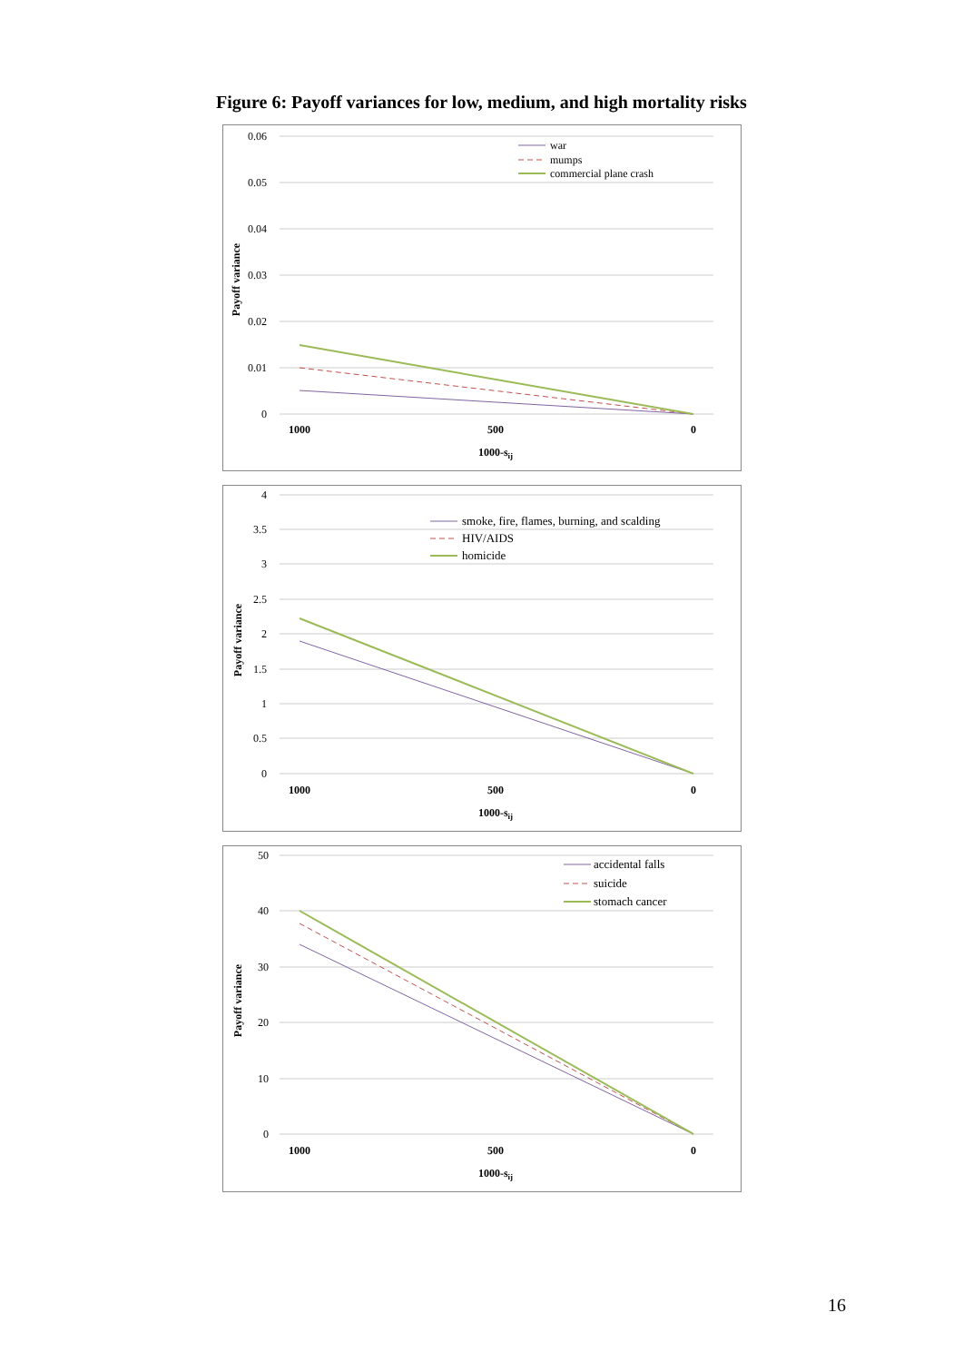Figure 6: Payoff variances for low, medium, and high mortality risks
0.06
0.05
0.04
0.03
0.02
0.01
0
1000
500
0
1000-sij
Payoff variance
war
mumps
commercial plane crash
4
3.5
3
2.5
2
1.5
1
0.5
0
1000
500
0
1000-sij
Payoff variance
smoke, fire, flames, burning, and scalding
HIV/AIDS
homicide
50
40
30
20
10
0
1000
500
0
1000-sij
Payoff variance
accidental falls
suicide
stomach cancer
16